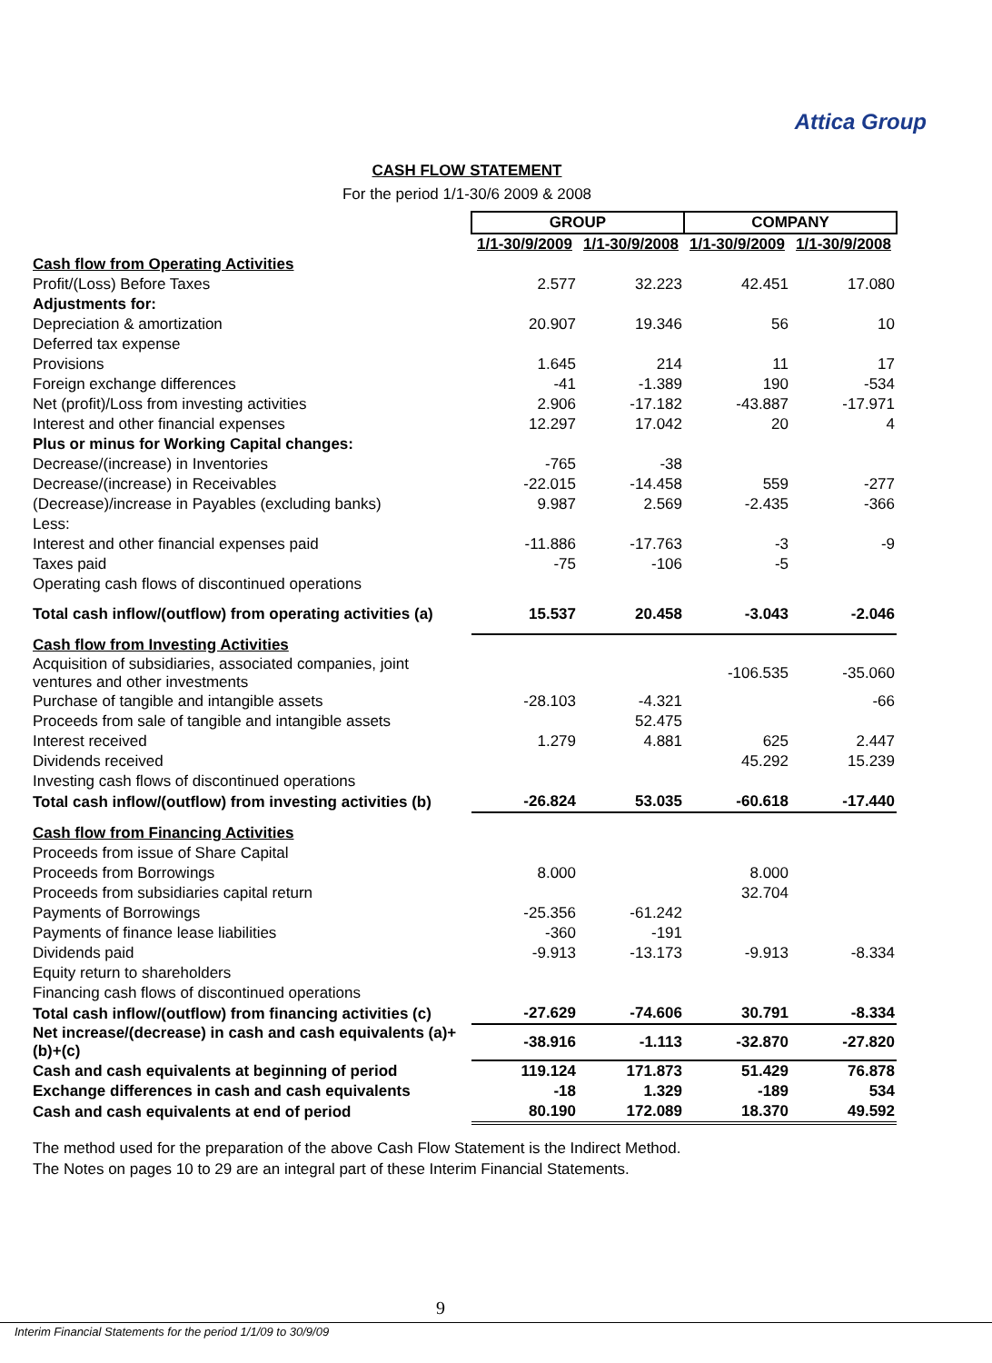Attica Group
CASH FLOW STATEMENT
For the period 1/1-30/6 2009 & 2008
| | GROUP | | COMPANY | |
| | 1/1-30/9/2009 | 1/1-30/9/2008 | 1/1-30/9/2009 | 1/1-30/9/2008 |
| Cash flow from Operating Activities | | | | |
| Profit/(Loss) Before Taxes | 2.577 | 32.223 | 42.451 | 17.080 |
| Adjustments for: | | | | |
| Depreciation & amortization | 20.907 | 19.346 | 56 | 10 |
| Deferred tax expense | | | | |
| Provisions | 1.645 | 214 | 11 | 17 |
| Foreign exchange differences | -41 | -1.389 | 190 | -534 |
| Net (profit)/Loss from investing activities | 2.906 | -17.182 | -43.887 | -17.971 |
| Interest and other financial expenses | 12.297 | 17.042 | 20 | 4 |
| Plus or minus for Working Capital changes: | | | | |
| Decrease/(increase) in Inventories | -765 | -38 | | |
| Decrease/(increase) in Receivables | -22.015 | -14.458 | 559 | -277 |
| (Decrease)/increase in Payables (excluding banks) | 9.987 | 2.569 | -2.435 | -366 |
| Less: | | | | |
| Interest and other financial expenses paid | -11.886 | -17.763 | -3 | -9 |
| Taxes paid | -75 | -106 | -5 | |
| Operating cash flows of discontinued operations | | | | |
| Total cash inflow/(outflow) from operating activities (a) | 15.537 | 20.458 | -3.043 | -2.046 |
| Cash flow from Investing Activities | | | | |
| Acquisition of subsidiaries, associated companies, joint ventures and other investments | | | -106.535 | -35.060 |
| Purchase of tangible and intangible assets | -28.103 | -4.321 | | -66 |
| Proceeds from sale of tangible and intangible assets | | 52.475 | | |
| Interest received | 1.279 | 4.881 | 625 | 2.447 |
| Dividends received | | | 45.292 | 15.239 |
| Investing cash flows of discontinued operations | | | | |
| Total cash inflow/(outflow) from investing activities (b) | -26.824 | 53.035 | -60.618 | -17.440 |
| Cash flow from Financing Activities | | | | |
| Proceeds from issue of Share Capital | | | | |
| Proceeds from Borrowings | 8.000 | | 8.000 | |
| Proceeds from subsidiaries capital return | | | 32.704 | |
| Payments of Borrowings | -25.356 | -61.242 | | |
| Payments of finance lease liabilities | -360 | -191 | | |
| Dividends paid | -9.913 | -13.173 | -9.913 | -8.334 |
| Equity return to shareholders | | | | |
| Financing cash flows of discontinued operations | | | | |
| Total cash inflow/(outflow) from financing activities (c) | -27.629 | -74.606 | 30.791 | -8.334 |
| Net increase/(decrease) in cash and cash equivalents (a)+(b)+(c) | -38.916 | -1.113 | -32.870 | -27.820 |
| Cash and cash equivalents at beginning of period | 119.124 | 171.873 | 51.429 | 76.878 |
| Exchange differences in cash and cash equivalents | -18 | 1.329 | -189 | 534 |
| Cash and cash equivalents at end of period | 80.190 | 172.089 | 18.370 | 49.592 |
The method used for the preparation of the above Cash Flow Statement is the Indirect Method.
The Notes on pages 10 to 29 are an integral part of these Interim Financial Statements.
9
Interim Financial Statements for the period 1/1/09 to 30/9/09